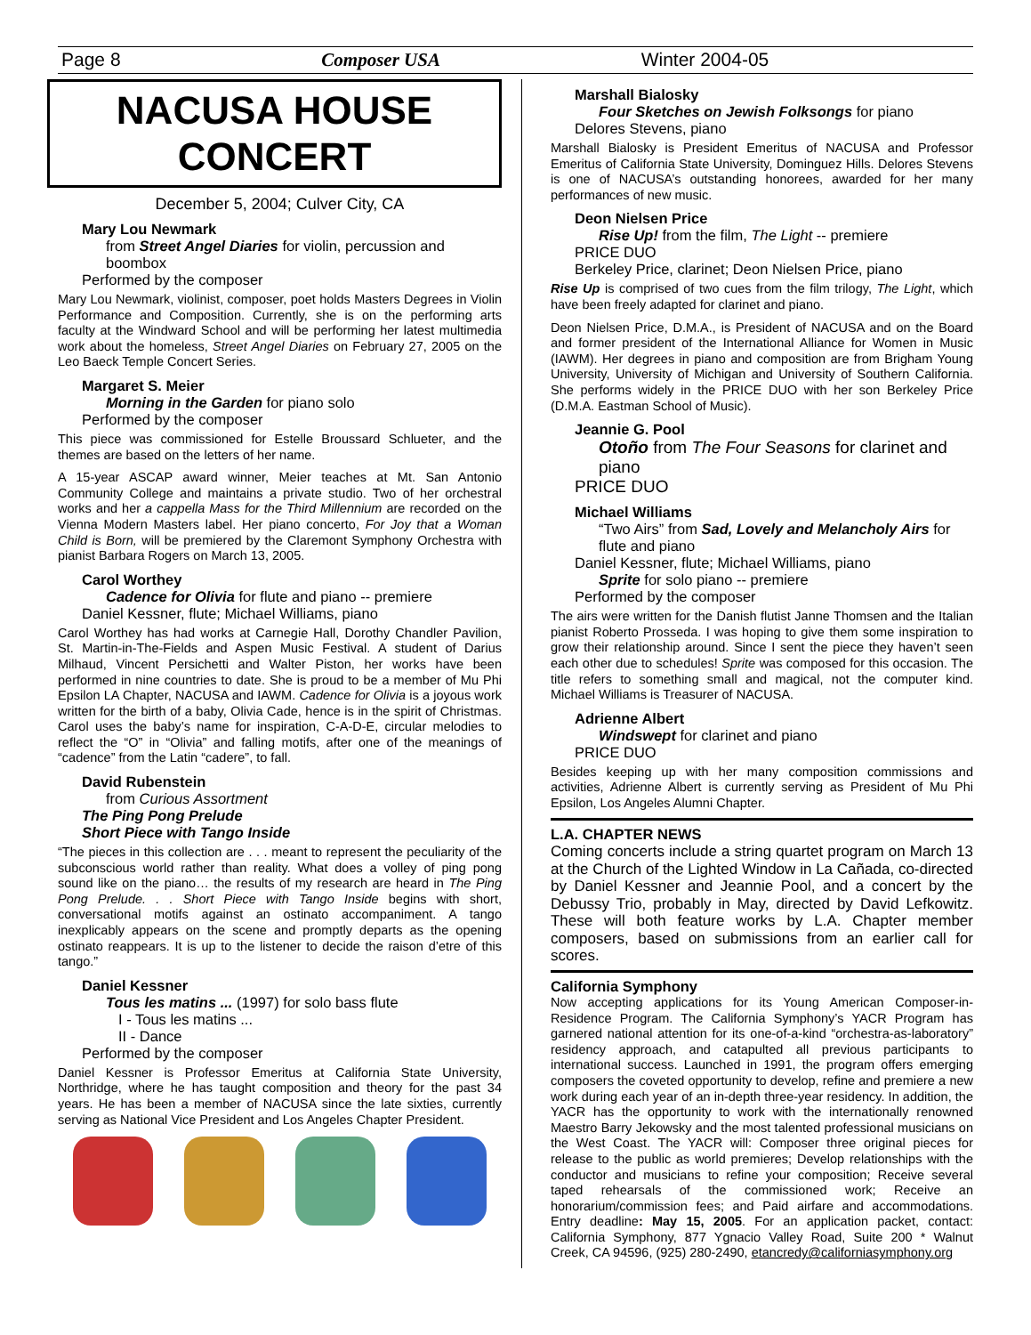Page 8 Composer USA Winter 2004-05
NACUSA HOUSE
CONCERT
December 5, 2004; Culver City, CA
Mary Lou Newmark
from Street Angel Diaries for violin, percussion and boombox
Performed by the composer
Mary Lou Newmark, violinist, composer, poet holds Masters Degrees in Violin Performance and Composition. Currently, she is on the performing arts faculty at the Windward School and will be performing her latest multimedia work about the homeless, Street Angel Diaries on February 27, 2005 on the Leo Baeck Temple Concert Series.
Margaret S. Meier
Morning in the Garden for piano solo
Performed by the composer
This piece was commissioned for Estelle Broussard Schlueter, and the themes are based on the letters of her name.
A 15-year ASCAP award winner, Meier teaches at Mt. San Antonio Community College and maintains a private studio. Two of her orchestral works and her a cappella Mass for the Third Millennium are recorded on the Vienna Modern Masters label. Her piano concerto, For Joy that a Woman Child is Born, will be premiered by the Claremont Symphony Orchestra with pianist Barbara Rogers on March 13, 2005.
Carol Worthey
Cadence for Olivia for flute and piano -- premiere
Daniel Kessner, flute; Michael Williams, piano
Carol Worthey has had works at Carnegie Hall, Dorothy Chandler Pavilion, St. Martin-in-The-Fields and Aspen Music Festival. A student of Darius Milhaud, Vincent Persichetti and Walter Piston, her works have been performed in nine countries to date. She is proud to be a member of Mu Phi Epsilon LA Chapter, NACUSA and IAWM. Cadence for Olivia is a joyous work written for the birth of a baby, Olivia Cade, hence is in the spirit of Christmas. Carol uses the baby’s name for inspiration, C-A-D-E, circular melodies to reflect the “O” in “Olivia” and falling motifs, after one of the meanings of “cadence” from the Latin “cadere”, to fall.
David Rubenstein
from Curious Assortment
The Ping Pong Prelude
Short Piece with Tango Inside
“The pieces in this collection are . . . meant to represent the peculiarity of the subconscious world rather than reality. What does a volley of ping pong sound like on the piano… the results of my research are heard in The Ping Pong Prelude. . . Short Piece with Tango Inside begins with short, conversational motifs against an ostinato accompaniment. A tango inexplicably appears on the scene and promptly departs as the opening ostinato reappears. It is up to the listener to decide the raison d’etre of this tango.”
Daniel Kessner
Tous les matins ... (1997) for solo bass flute
I - Tous les matins ...
II - Dance
Performed by the composer
Daniel Kessner is Professor Emeritus at California State University, Northridge, where he has taught composition and theory for the past 34 years. He has been a member of NACUSA since the late sixties, currently serving as National Vice President and Los Angeles Chapter President.
Marshall Bialosky
Four Sketches on Jewish Folksongs for piano
Delores Stevens, piano
Marshall Bialosky is President Emeritus of NACUSA and Professor Emeritus of California State University, Dominguez Hills. Delores Stevens is one of NACUSA’s outstanding honorees, awarded for her many performances of new music.
Deon Nielsen Price
Rise Up! from the film, The Light -- premiere
PRICE DUO
Berkeley Price, clarinet; Deon Nielsen Price, piano
Rise Up is comprised of two cues from the film trilogy, The Light, which have been freely adapted for clarinet and piano.
Deon Nielsen Price, D.M.A., is President of NACUSA and on the Board and former president of the International Alliance for Women in Music (IAWM). Her degrees in piano and composition are from Brigham Young University, University of Michigan and University of Southern California. She performs widely in the PRICE DUO with her son Berkeley Price (D.M.A. Eastman School of Music).
Jeannie G. Pool
Otoño from The Four Seasons for clarinet and piano
PRICE DUO
Michael Williams
“Two Airs” from Sad, Lovely and Melancholy Airs for flute and piano
Daniel Kessner, flute; Michael Williams, piano
Sprite for solo piano -- premiere
Performed by the composer
The airs were written for the Danish flutist Janne Thomsen and the Italian pianist Roberto Prosseda. I was hoping to give them some inspiration to grow their relationship around. Since I sent the piece they haven’t seen each other due to schedules! Sprite was composed for this occasion. The title refers to something small and magical, not the computer kind. Michael Williams is Treasurer of NACUSA.
Adrienne Albert
Windswept for clarinet and piano
PRICE DUO
Besides keeping up with her many composition commissions and activities, Adrienne Albert is currently serving as President of Mu Phi Epsilon, Los Angeles Alumni Chapter.
L.A. CHAPTER NEWS
Coming concerts include a string quartet program on March 13 at the Church of the Lighted Window in La Cañada, co-directed by Daniel Kessner and Jeannie Pool, and a concert by the Debussy Trio, probably in May, directed by David Lefkowitz. These will both feature works by L.A. Chapter member composers, based on submissions from an earlier call for scores.
California Symphony
Now accepting applications for its Young American Composer-in-Residence Program. The California Symphony’s YACR Program has garnered national attention for its one-of-a-kind “orchestra-as-laboratory” residency approach, and catapulted all previous participants to international success. Launched in 1991, the program offers emerging composers the coveted opportunity to develop, refine and premiere a new work during each year of an in-depth three-year residency. In addition, the YACR has the opportunity to work with the internationally renowned Maestro Barry Jekowsky and the most talented professional musicians on the West Coast. The YACR will: Composer three original pieces for release to the public as world premieres; Develop relationships with the conductor and musicians to refine your composition; Receive several taped rehearsals of the commissioned work; Receive an honorarium/commission fees; and Paid airfare and accommodations. Entry deadline: May 15, 2005. For an application packet, contact: California Symphony, 877 Ygnacio Valley Road, Suite 200 * Walnut Creek, CA 94596, (925) 280-2490, etancredy@californiasymphony.org